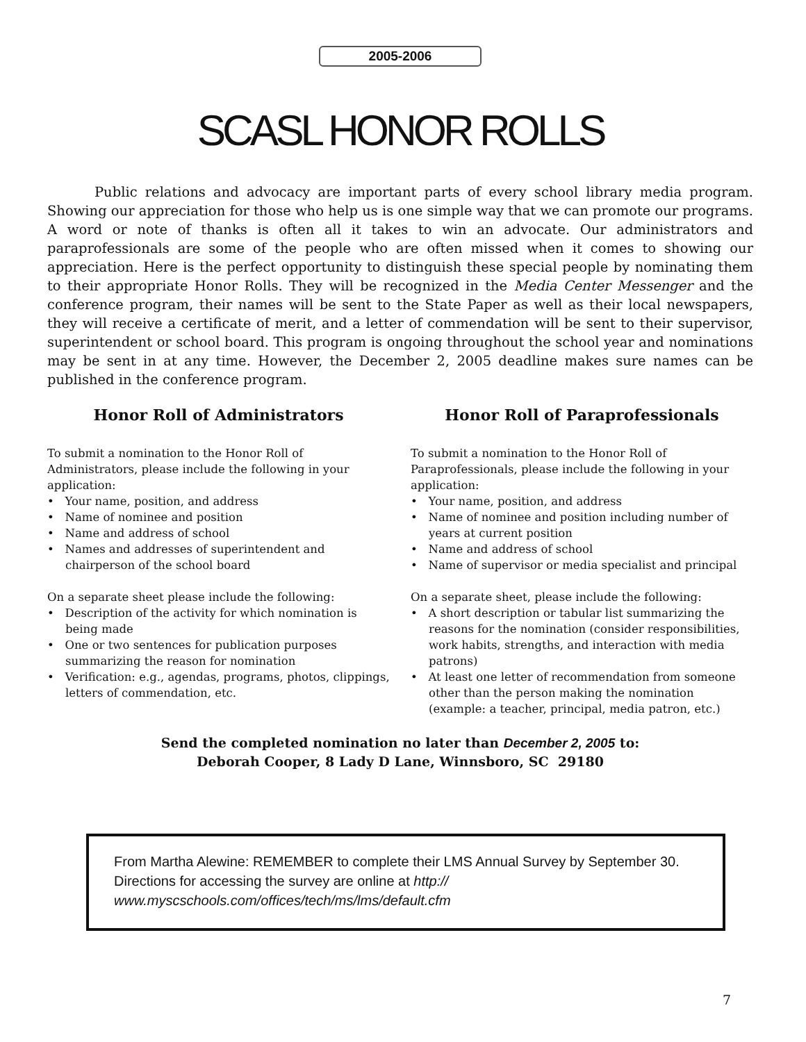2005-2006
SCASL HONOR ROLLS
Public relations and advocacy are important parts of every school library media program. Showing our appreciation for those who help us is one simple way that we can promote our programs. A word or note of thanks is often all it takes to win an advocate. Our administrators and paraprofessionals are some of the people who are often missed when it comes to showing our appreciation. Here is the perfect opportunity to distinguish these special people by nominating them to their appropriate Honor Rolls. They will be recognized in the Media Center Messenger and the conference program, their names will be sent to the State Paper as well as their local newspapers, they will receive a certificate of merit, and a letter of commendation will be sent to their supervisor, superintendent or school board. This program is ongoing throughout the school year and nominations may be sent in at any time. However, the December 2, 2005 deadline makes sure names can be published in the conference program.
Honor Roll of Administrators
To submit a nomination to the Honor Roll of Administrators, please include the following in your application:
• Your name, position, and address
• Name of nominee and position
• Name and address of school
• Names and addresses of superintendent and chairperson of the school board
On a separate sheet please include the following:
• Description of the activity for which nomination is being made
• One or two sentences for publication purposes summarizing the reason for nomination
• Verification: e.g., agendas, programs, photos, clippings, letters of commendation, etc.
Honor Roll of Paraprofessionals
To submit a nomination to the Honor Roll of Paraprofessionals, please include the following in your application:
• Your name, position, and address
• Name of nominee and position including number of years at current position
• Name and address of school
• Name of supervisor or media specialist and principal
On a separate sheet, please include the following:
• A short description or tabular list summarizing the reasons for the nomination (consider responsibilities, work habits, strengths, and interaction with media patrons)
• At least one letter of recommendation from someone other than the person making the nomination (example: a teacher, principal, media patron, etc.)
Send the completed nomination no later than December 2, 2005 to:
Deborah Cooper, 8 Lady D Lane, Winnsboro, SC 29180
From Martha Alewine: REMEMBER to complete their LMS Annual Survey by September 30. Directions for accessing the survey are online at http:// www.myscschools.com/offices/tech/ms/lms/default.cfm
7